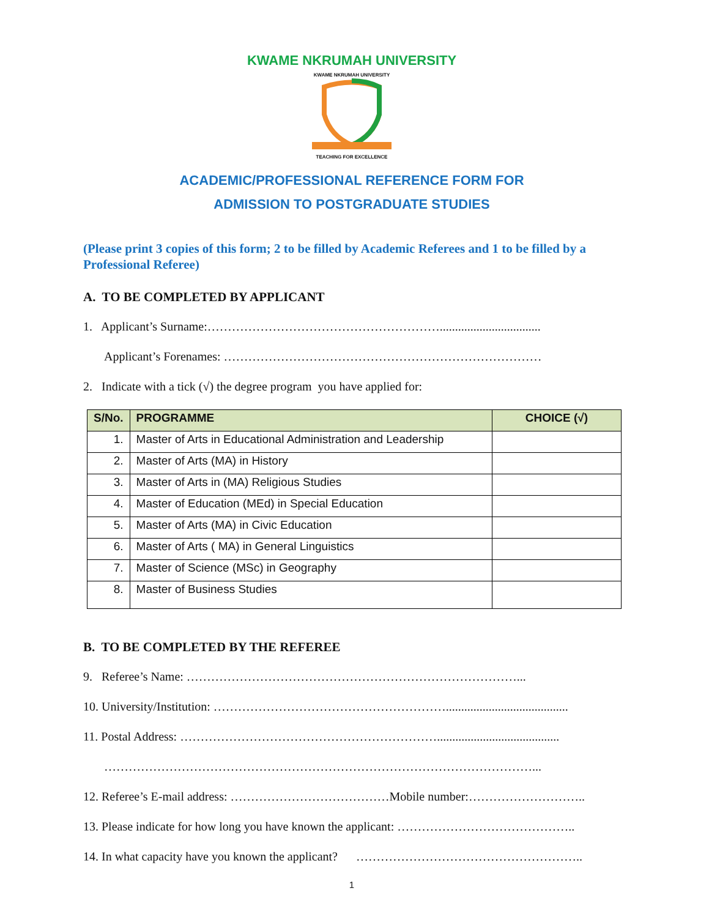KWAME NKRUMAH UNIVERSITY
KWAME NKRUMAH UNIVERSITY
TEACHING FOR EXCELLENCE
ACADEMIC/PROFESSIONAL REFERENCE FORM FOR
ADMISSION TO POSTGRADUATE STUDIES
(Please print 3 copies of this form; 2 to be filled by Academic Referees and 1 to be filled by a Professional Referee)
A. TO BE COMPLETED BY APPLICANT
1. Applicant’s Surname:………………………………………………….................................
Applicant’s Forenames: ……………………………………………………………………
2. Indicate with a tick (√) the degree program you have applied for:
| S/No. | PROGRAMME | CHOICE (√) |
| --- | --- | --- |
| 1. | Master of Arts in Educational Administration and Leadership | |
| 2. | Master of Arts (MA) in History | |
| 3. | Master of Arts in (MA) Religious Studies | |
| 4. | Master of Education (MEd) in Special Education | |
| 5. | Master of Arts (MA) in Civic Education | |
| 6. | Master of Arts ( MA) in General Linguistics | |
| 7. | Master of Science (MSc) in Geography | |
| 8. | Master of Business Studies | |
B. TO BE COMPLETED BY THE REFEREE
9. Referee’s Name: ………………………………………………………………………...
10. University/Institution: …………………………………………………........................................
11. Postal Address: ………………………………………………………........................................
……………………………………………………………………………………………...
12. Referee’s E-mail address: …………………………………Mobile number:………………………..
13. Please indicate for how long you have known the applicant: ……………………………………..
14. In what capacity have you known the applicant? ………………………………………………..
1